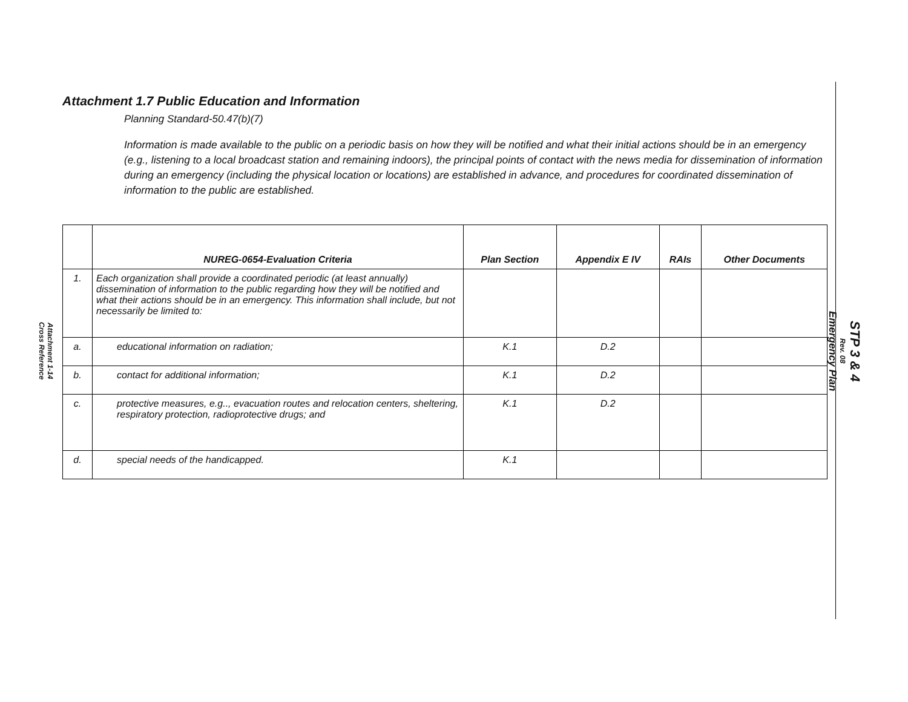Attachment 1-14
Cross Reference
STP 3 & 4
Rev. 08
Emergency Plan
Attachment 1.7 Public Education and Information
Planning Standard-50.47(b)(7)
Information is made available to the public on a periodic basis on how they will be notified and what their initial actions should be in an emergency (e.g., listening to a local broadcast station and remaining indoors), the principal points of contact with the news media for dissemination of information during an emergency (including the physical location or locations) are established in advance, and procedures for coordinated dissemination of information to the public are established.
| | NUREG-0654-Evaluation Criteria | Plan Section | Appendix E IV | RAIs | Other Documents |
| --- | --- | --- | --- | --- | --- |
| 1. | Each organization shall provide a coordinated periodic (at least annually) dissemination of information to the public regarding how they will be notified and what their actions should be in an emergency. This information shall include, but not necessarily be limited to: | | | | |
| a. | educational information on radiation; | K.1 | D.2 | | |
| b. | contact for additional information; | K.1 | D.2 | | |
| c. | protective measures, e.g.., evacuation routes and relocation centers, sheltering, respiratory protection, radioprotective drugs; and | K.1 | D.2 | | |
| d. | special needs of the handicapped. | K.1 | | | |